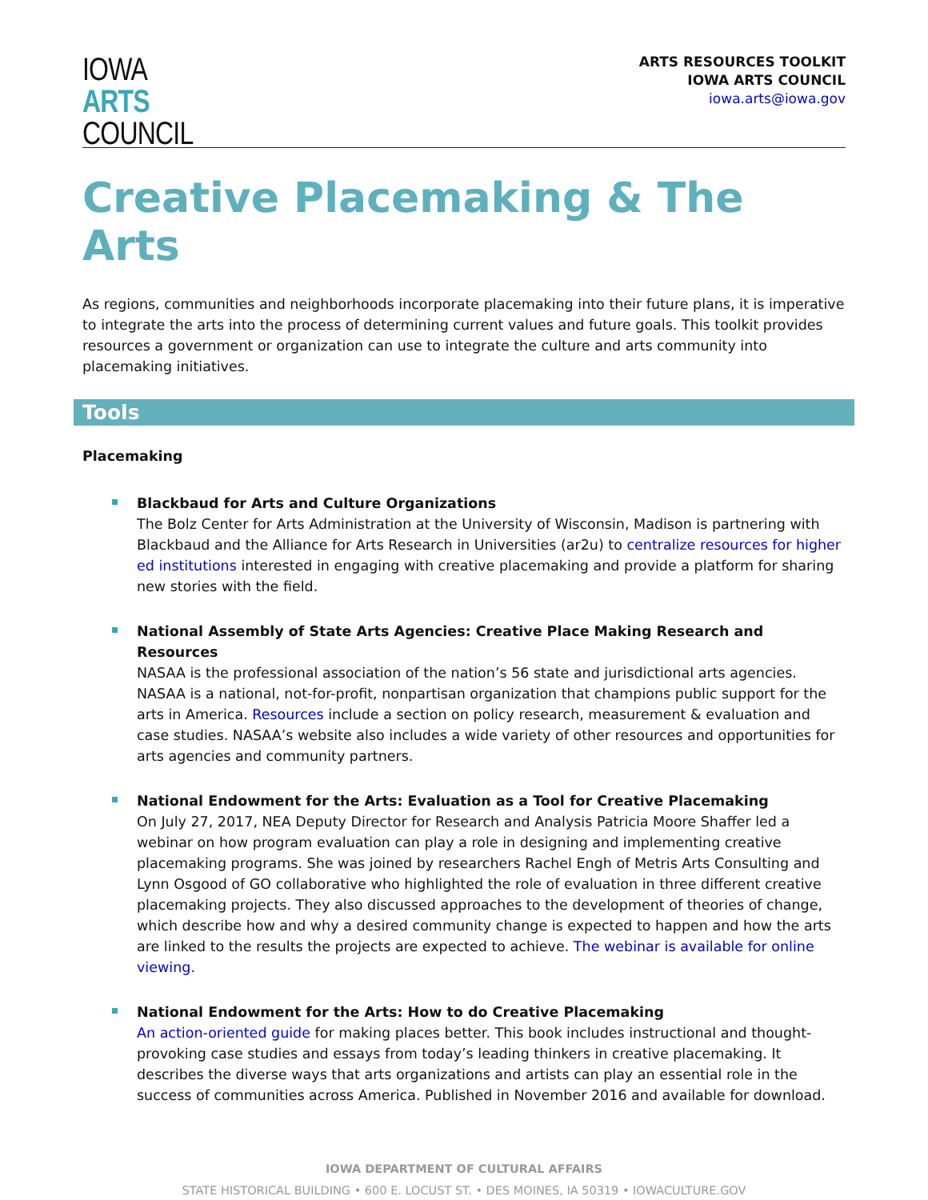IOWA
ARTS
COUNCIL
ARTS RESOURCES TOOLKIT
IOWA ARTS COUNCIL
iowa.arts@iowa.gov
Creative Placemaking & The Arts
As regions, communities and neighborhoods incorporate placemaking into their future plans, it is imperative to integrate the arts into the process of determining current values and future goals. This toolkit provides resources a government or organization can use to integrate the culture and arts community into placemaking initiatives.
Tools
Placemaking
Blackbaud for Arts and Culture Organizations
The Bolz Center for Arts Administration at the University of Wisconsin, Madison is partnering with Blackbaud and the Alliance for Arts Research in Universities (ar2u) to centralize resources for higher ed institutions interested in engaging with creative placemaking and provide a platform for sharing new stories with the field.
National Assembly of State Arts Agencies: Creative Place Making Research and Resources
NASAA is the professional association of the nation’s 56 state and jurisdictional arts agencies. NASAA is a national, not-for-profit, nonpartisan organization that champions public support for the arts in America. Resources include a section on policy research, measurement & evaluation and case studies. NASAA’s website also includes a wide variety of other resources and opportunities for arts agencies and community partners.
National Endowment for the Arts: Evaluation as a Tool for Creative Placemaking
On July 27, 2017, NEA Deputy Director for Research and Analysis Patricia Moore Shaffer led a webinar on how program evaluation can play a role in designing and implementing creative placemaking programs. She was joined by researchers Rachel Engh of Metris Arts Consulting and Lynn Osgood of GO collaborative who highlighted the role of evaluation in three different creative placemaking projects. They also discussed approaches to the development of theories of change, which describe how and why a desired community change is expected to happen and how the arts are linked to the results the projects are expected to achieve. The webinar is available for online viewing.
National Endowment for the Arts: How to do Creative Placemaking
An action-oriented guide for making places better. This book includes instructional and thought-provoking case studies and essays from today’s leading thinkers in creative placemaking. It describes the diverse ways that arts organizations and artists can play an essential role in the success of communities across America. Published in November 2016 and available for download.
IOWA DEPARTMENT OF CULTURAL AFFAIRS
STATE HISTORICAL BUILDING • 600 E. LOCUST ST. • DES MOINES, IA 50319 • IOWACULTURE.GOV